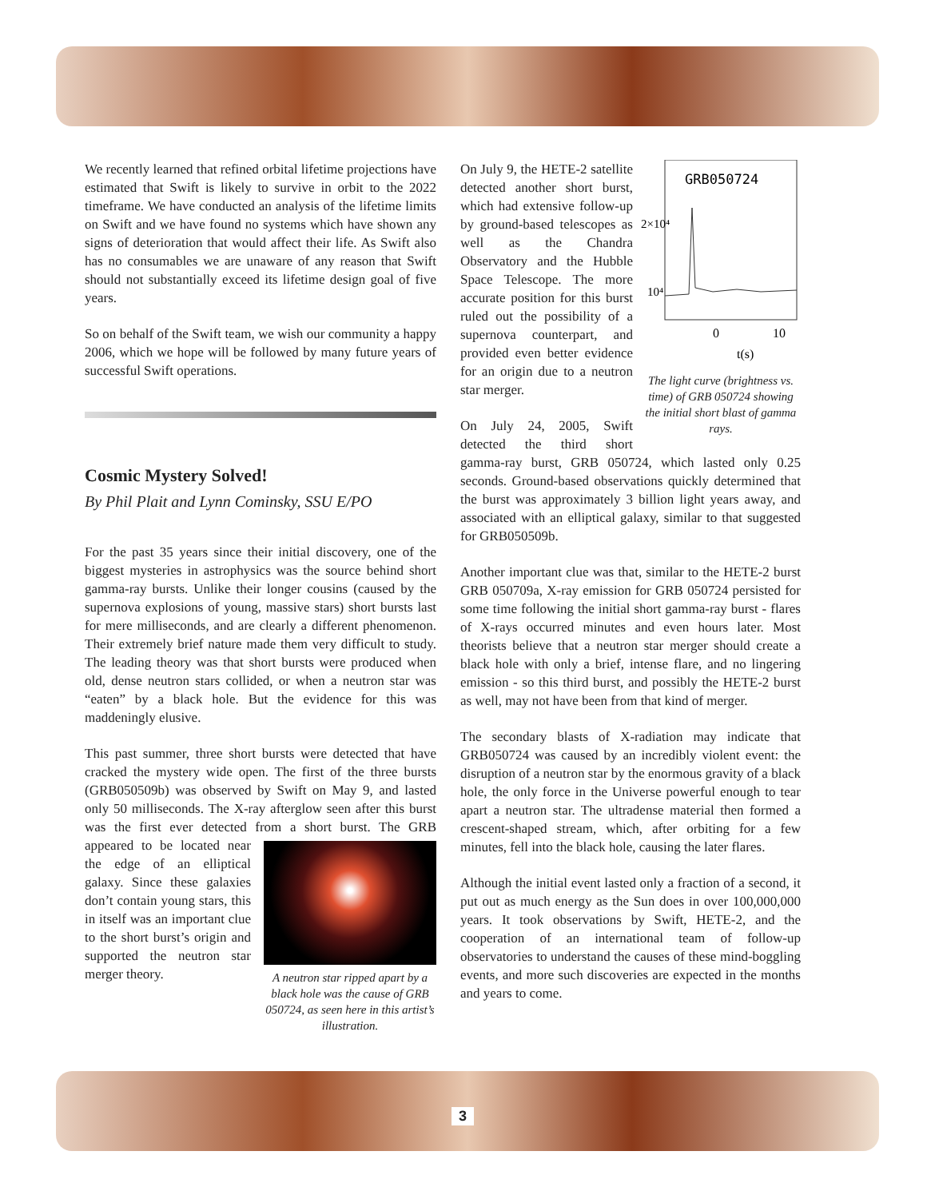We recently learned that refined orbital lifetime projections have estimated that Swift is likely to survive in orbit to the 2022 timeframe. We have conducted an analysis of the lifetime limits on Swift and we have found no systems which have shown any signs of deterioration that would affect their life. As Swift also has no consumables we are unaware of any reason that Swift should not substantially exceed its lifetime design goal of five years.
So on behalf of the Swift team, we wish our community a happy 2006, which we hope will be followed by many future years of successful Swift operations.
Cosmic Mystery Solved!
By Phil Plait and Lynn Cominsky, SSU E/PO
For the past 35 years since their initial discovery, one of the biggest mysteries in astrophysics was the source behind short gamma-ray bursts. Unlike their longer cousins (caused by the supernova explosions of young, massive stars) short bursts last for mere milliseconds, and are clearly a different phenomenon. Their extremely brief nature made them very difficult to study. The leading theory was that short bursts were produced when old, dense neutron stars collided, or when a neutron star was “eaten” by a black hole. But the evidence for this was maddeningly elusive.
This past summer, three short bursts were detected that have cracked the mystery wide open. The first of the three bursts (GRB050509b) was observed by Swift on May 9, and lasted only 50 milliseconds. The X-ray afterglow seen after this burst was the first ever detected from a short A neutron star ripped apart by a black hole was the cause of GRB 050724, as seen here in this artist’s illustration. burst. The GRB appeared to be located near the edge of an elliptical galaxy. Since these galaxies don’t contain young stars, this in itself was an important clue to the short burst’s origin and supported the neutron star merger theory.
GRB050724
2×10⁴
10⁴
0
10
t(s)
The light curve (brightness vs. time) of GRB 050724 showing the initial short blast of gamma rays.
On July 9, the HETE-2 satellite detected another short burst, which had extensive follow-up by ground-based telescopes as well as the Chandra Observatory and the Hubble Space Telescope. The more accurate position for this burst ruled out the possibility of a supernova counterpart, and provided even better evidence for an origin due to a neutron star merger.
On July 24, 2005, Swift detected the third short gamma-ray burst, GRB 050724, which lasted only 0.25 seconds. Ground-based observations quickly determined that the burst was approximately 3 billion light years away, and associated with an elliptical galaxy, similar to that suggested for GRB050509b.
Another important clue was that, similar to the HETE-2 burst GRB 050709a, X-ray emission for GRB 050724 persisted for some time following the initial short gamma-ray burst - flares of X-rays occurred minutes and even hours later. Most theorists believe that a neutron star merger should create a black hole with only a brief, intense flare, and no lingering emission - so this third burst, and possibly the HETE-2 burst as well, may not have been from that kind of merger.
The secondary blasts of X-radiation may indicate that GRB050724 was caused by an incredibly violent event: the disruption of a neutron star by the enormous gravity of a black hole, the only force in the Universe powerful enough to tear apart a neutron star. The ultradense material then formed a crescent-shaped stream, which, after orbiting for a few minutes, fell into the black hole, causing the later flares.
Although the initial event lasted only a fraction of a second, it put out as much energy as the Sun does in over 100,000,000 years. It took observations by Swift, HETE-2, and the cooperation of an international team of follow-up observatories to understand the causes of these mind-boggling events, and more such discoveries are expected in the months and years to come.
3